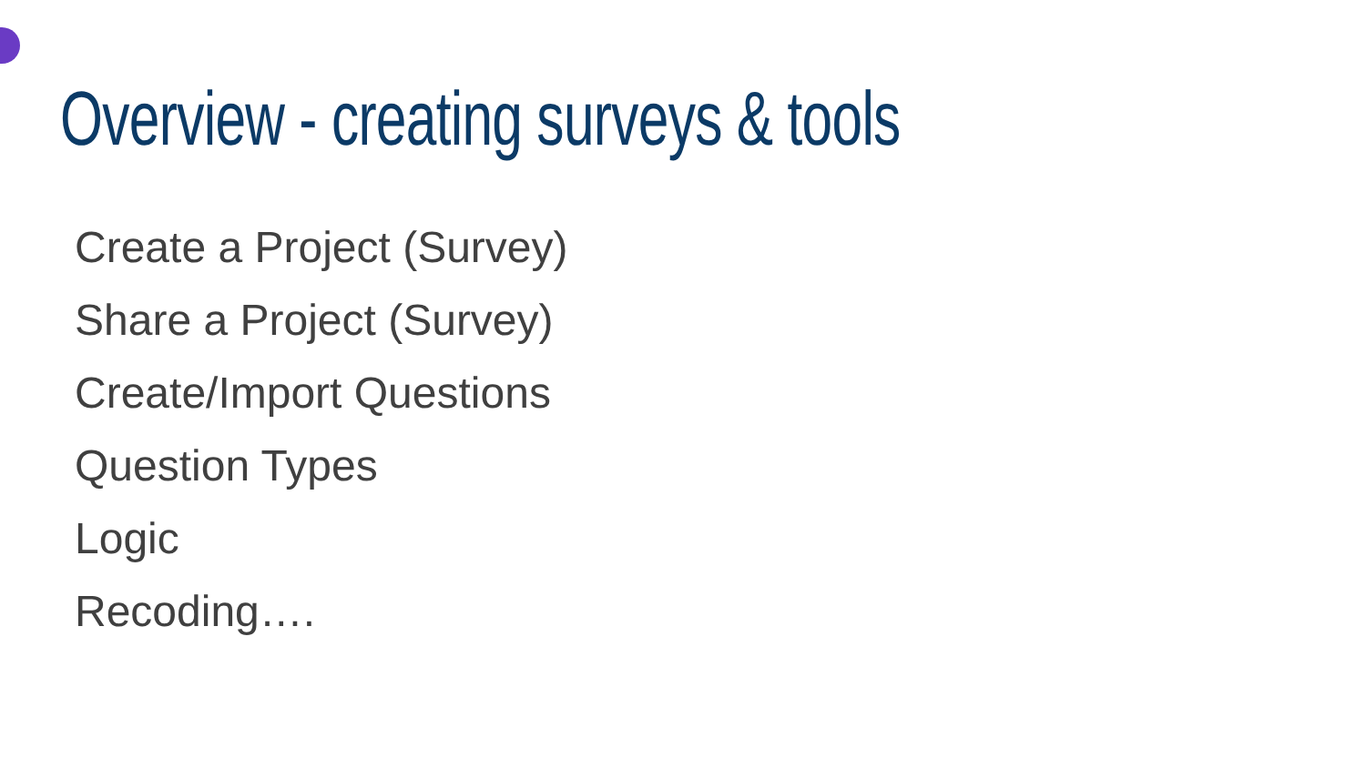Overview - creating surveys & tools
Create a Project (Survey)
Share a Project (Survey)
Create/Import Questions
Question Types
Logic
Recoding….